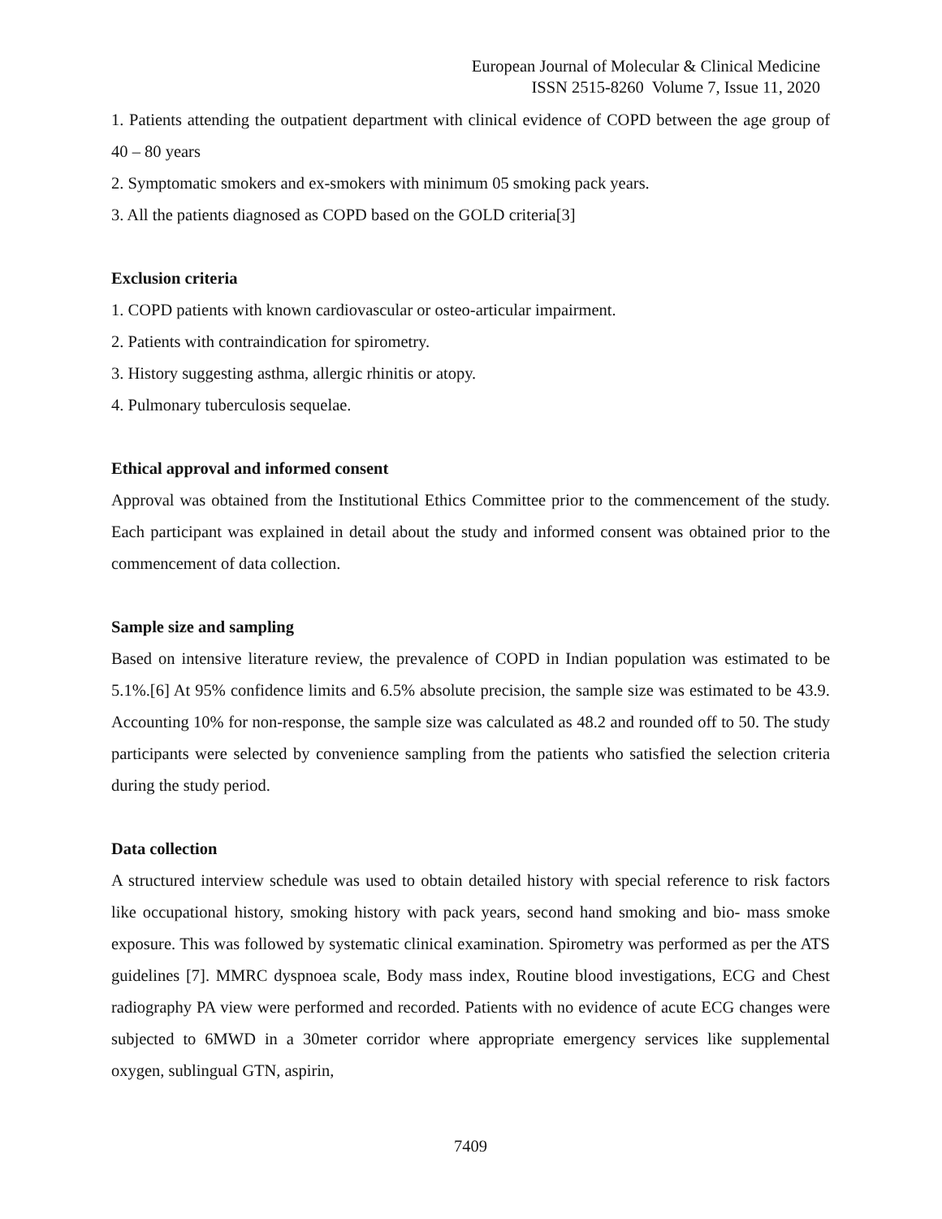European Journal of Molecular & Clinical Medicine
ISSN 2515-8260 Volume 7, Issue 11, 2020
1. Patients attending the outpatient department with clinical evidence of COPD between the age group of 40 – 80 years
2. Symptomatic smokers and ex-smokers with minimum 05 smoking pack years.
3. All the patients diagnosed as COPD based on the GOLD criteria[3]
Exclusion criteria
1. COPD patients with known cardiovascular or osteo-articular impairment.
2. Patients with contraindication for spirometry.
3. History suggesting asthma, allergic rhinitis or atopy.
4. Pulmonary tuberculosis sequelae.
Ethical approval and informed consent
Approval was obtained from the Institutional Ethics Committee prior to the commencement of the study. Each participant was explained in detail about the study and informed consent was obtained prior to the commencement of data collection.
Sample size and sampling
Based on intensive literature review, the prevalence of COPD in Indian population was estimated to be 5.1%.[6] At 95% confidence limits and 6.5% absolute precision, the sample size was estimated to be 43.9. Accounting 10% for non-response, the sample size was calculated as 48.2 and rounded off to 50. The study participants were selected by convenience sampling from the patients who satisfied the selection criteria during the study period.
Data collection
A structured interview schedule was used to obtain detailed history with special reference to risk factors like occupational history, smoking history with pack years, second hand smoking and bio- mass smoke exposure. This was followed by systematic clinical examination. Spirometry was performed as per the ATS guidelines [7]. MMRC dyspnoea scale, Body mass index, Routine blood investigations, ECG and Chest radiography PA view were performed and recorded. Patients with no evidence of acute ECG changes were subjected to 6MWD in a 30meter corridor where appropriate emergency services like supplemental oxygen, sublingual GTN, aspirin,
7409